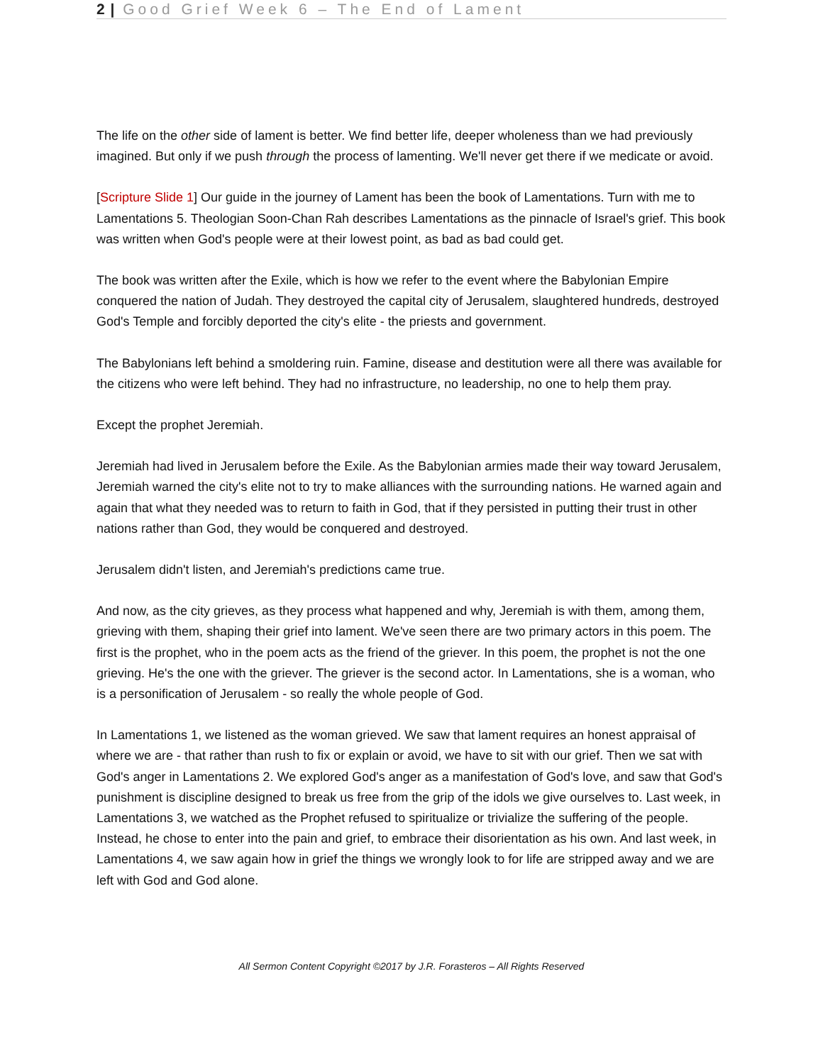2 | Good Grief Week 6 – The End of Lament
The life on the other side of lament is better. We find better life, deeper wholeness than we had previously imagined. But only if we push through the process of lamenting. We'll never get there if we medicate or avoid.
[Scripture Slide 1] Our guide in the journey of Lament has been the book of Lamentations. Turn with me to Lamentations 5. Theologian Soon-Chan Rah describes Lamentations as the pinnacle of Israel's grief. This book was written when God's people were at their lowest point, as bad as bad could get.
The book was written after the Exile, which is how we refer to the event where the Babylonian Empire conquered the nation of Judah. They destroyed the capital city of Jerusalem, slaughtered hundreds, destroyed God's Temple and forcibly deported the city's elite - the priests and government.
The Babylonians left behind a smoldering ruin. Famine, disease and destitution were all there was available for the citizens who were left behind. They had no infrastructure, no leadership, no one to help them pray.
Except the prophet Jeremiah.
Jeremiah had lived in Jerusalem before the Exile. As the Babylonian armies made their way toward Jerusalem, Jeremiah warned the city's elite not to try to make alliances with the surrounding nations. He warned again and again that what they needed was to return to faith in God, that if they persisted in putting their trust in other nations rather than God, they would be conquered and destroyed.
Jerusalem didn't listen, and Jeremiah's predictions came true.
And now, as the city grieves, as they process what happened and why, Jeremiah is with them, among them, grieving with them, shaping their grief into lament. We've seen there are two primary actors in this poem. The first is the prophet, who in the poem acts as the friend of the griever. In this poem, the prophet is not the one grieving. He's the one with the griever. The griever is the second actor. In Lamentations, she is a woman, who is a personification of Jerusalem - so really the whole people of God.
In Lamentations 1, we listened as the woman grieved. We saw that lament requires an honest appraisal of where we are - that rather than rush to fix or explain or avoid, we have to sit with our grief. Then we sat with God's anger in Lamentations 2. We explored God's anger as a manifestation of God's love, and saw that God's punishment is discipline designed to break us free from the grip of the idols we give ourselves to. Last week, in Lamentations 3, we watched as the Prophet refused to spiritualize or trivialize the suffering of the people. Instead, he chose to enter into the pain and grief, to embrace their disorientation as his own. And last week, in Lamentations 4, we saw again how in grief the things we wrongly look to for life are stripped away and we are left with God and God alone.
All Sermon Content Copyright ©2017 by J.R. Forasteros – All Rights Reserved